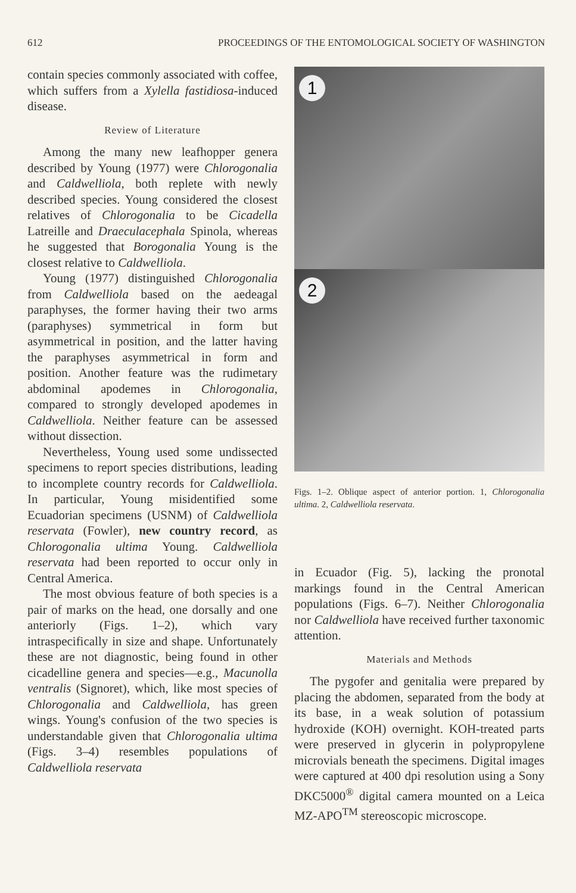612 PROCEEDINGS OF THE ENTOMOLOGICAL SOCIETY OF WASHINGTON
contain species commonly associated with coffee, which suffers from a Xylella fastidiosa-induced disease.
Review of Literature
Among the many new leafhopper genera described by Young (1977) were Chlorogonalia and Caldwelliola, both replete with newly described species. Young considered the closest relatives of Chlorogonalia to be Cicadella Latreille and Draeculacephala Spinola, whereas he suggested that Borogonalia Young is the closest relative to Caldwelliola.
Young (1977) distinguished Chlorogonalia from Caldwelliola based on the aedeagal paraphyses, the former having their two arms (paraphyses) symmetrical in form but asymmetrical in position, and the latter having the paraphyses asymmetrical in form and position. Another feature was the rudimetary abdominal apodemes in Chlorogonalia, compared to strongly developed apodemes in Caldwelliola. Neither feature can be assessed without dissection.
Nevertheless, Young used some undissected specimens to report species distributions, leading to incomplete country records for Caldwelliola. In particular, Young misidentified some Ecuadorian specimens (USNM) of Caldwelliola reservata (Fowler), new country record, as Chlorogonalia ultima Young. Caldwelliola reservata had been reported to occur only in Central America.
The most obvious feature of both species is a pair of marks on the head, one dorsally and one anteriorly (Figs. 1–2), which vary intraspecifically in size and shape. Unfortunately these are not diagnostic, being found in other cicadelline genera and species—e.g., Macunolla ventralis (Signoret), which, like most species of Chlorogonalia and Caldwelliola, has green wings. Young's confusion of the two species is understandable given that Chlorogonalia ultima (Figs. 3–4) resembles populations of Caldwelliola reservata
1
2
Figs. 1–2. Oblique aspect of anterior portion. 1, Chlorogonalia ultima. 2, Caldwelliola reservata.
in Ecuador (Fig. 5), lacking the pronotal markings found in the Central American populations (Figs. 6–7). Neither Chlorogonalia nor Caldwelliola have received further taxonomic attention.
Materials and Methods
The pygofer and genitalia were prepared by placing the abdomen, separated from the body at its base, in a weak solution of potassium hydroxide (KOH) overnight. KOH-treated parts were preserved in glycerin in polypropylene microvials beneath the specimens. Digital images were captured at 400 dpi resolution using a Sony DKC5000<sup>®</sup> digital camera mounted on a Leica MZ-APO<sup>TM</sup> stereoscopic microscope.